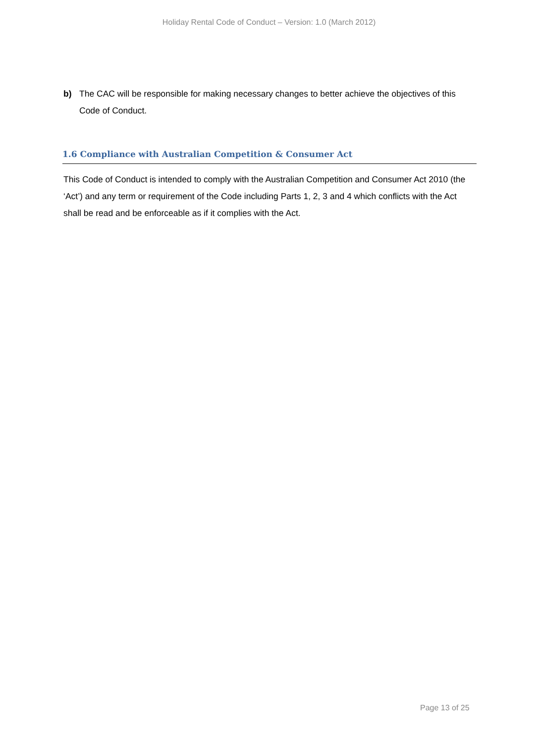Holiday Rental Code of Conduct – Version: 1.0 (March 2012)
b) The CAC will be responsible for making necessary changes to better achieve the objectives of this Code of Conduct.
1.6 Compliance with Australian Competition & Consumer Act
This Code of Conduct is intended to comply with the Australian Competition and Consumer Act 2010 (the ‘Act’) and any term or requirement of the Code including Parts 1, 2, 3 and 4 which conflicts with the Act shall be read and be enforceable as if it complies with the Act.
Page 13 of 25